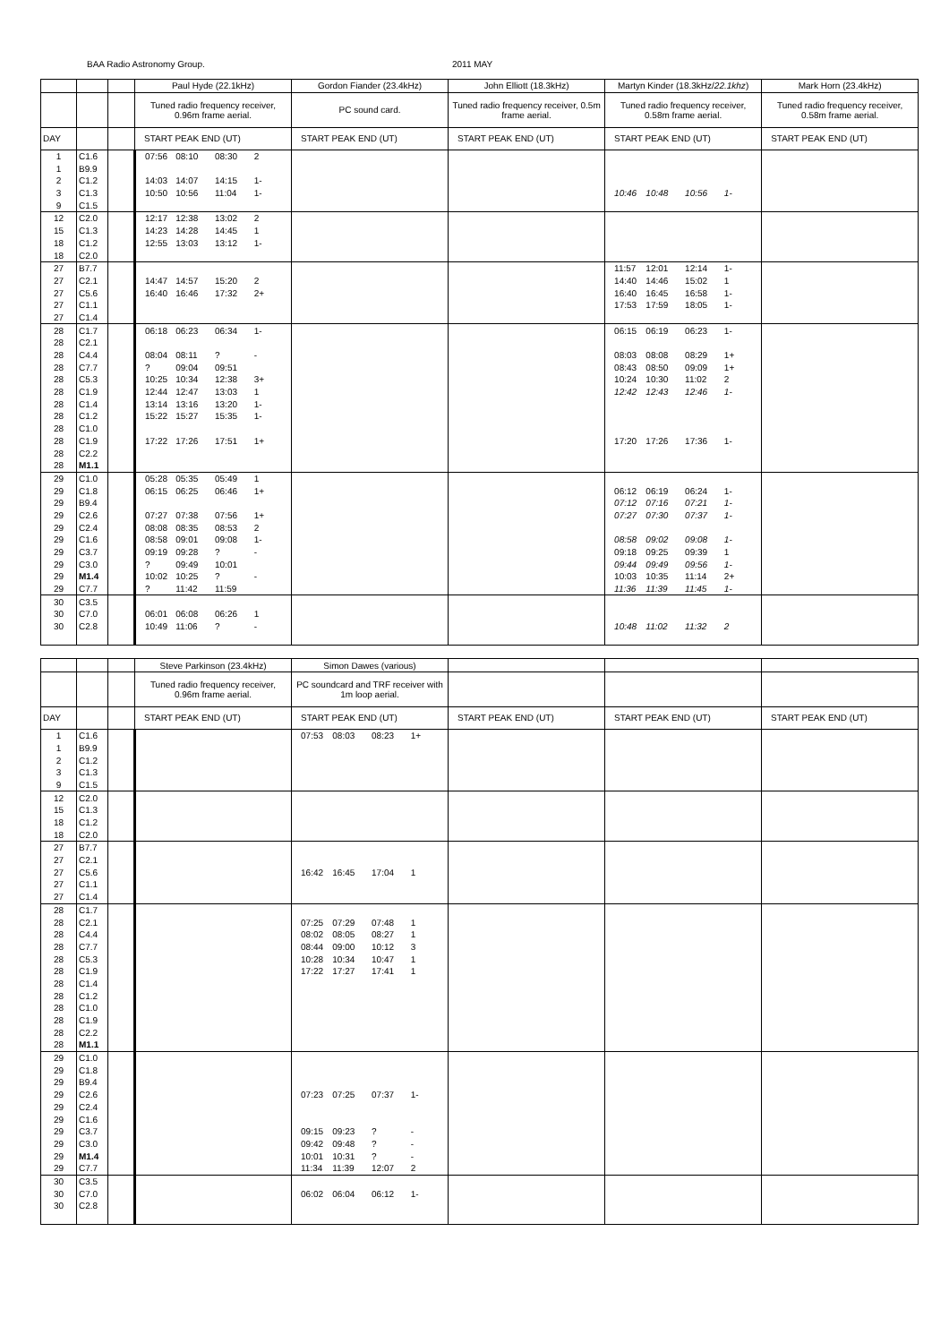BAA Radio Astronomy Group. 2011 MAY
| | | | Paul Hyde (22.1kHz) | | | | Gordon Fiander (23.4kHz) | John Elliott (18.3kHz) | Martyn Kinder (18.3kHz/ 22.1khz ) | | | | Mark Horn (23.4kHz) |
| --- | --- | --- | --- | --- | --- | --- | --- | --- | --- | --- | --- | --- | --- |
| | | | Tuned radio frequency receiver, 0.96m frame aerial. | | | | PC sound card. | Tuned radio frequency receiver, 0.5m frame aerial. | Tuned radio frequency receiver, 0.58m frame aerial. | | | | Tuned radio frequency receiver, 0.58m frame aerial. |
| DAY | | | START PEAK END (UT) | | | | START PEAK END (UT) | START PEAK END (UT) | START PEAK END (UT) | | | | START PEAK END (UT) |
| 1 | C1.6 | | 07:56 | 08:10 | 08:30 | 2 | | | | | | | |
| 1 | B9.9 | | | | | | | | | | | | |
| 2 | C1.2 | | 14:03 | 14:07 | 14:15 | 1- | | | | | | | |
| 3 | C1.3 | | 10:50 | 10:56 | 11:04 | 1- | | | 10:46 | 10:48 | 10:56 | 1- | |
| 9 | C1.5 | | | | | | | | | | | | |
| 12 | C2.0 | | 12:17 | 12:38 | 13:02 | 2 | | | | | | | |
| 15 | C1.3 | | 14:23 | 14:28 | 14:45 | 1 | | | | | | | |
| 18 | C1.2 | | 12:55 | 13:03 | 13:12 | 1- | | | | | | | |
| 18 | C2.0 | | | | | | | | | | | | |
| 27 | B7.7 | | | | | | | | 11:57 | 12:01 | 12:14 | 1- | |
| 27 | C2.1 | | 14:47 | 14:57 | 15:20 | 2 | | | 14:40 | 14:46 | 15:02 | 1 | |
| 27 | C5.6 | | 16:40 | 16:46 | 17:32 | 2+ | | | 16:40 | 16:45 | 16:58 | 1- | |
| 27 | C1.1 | | | | | | | | 17:53 | 17:59 | 18:05 | 1- | |
| 27 | C1.4 | | | | | | | | | | | | |
| 28 | C1.7 | | 06:18 | 06:23 | 06:34 | 1- | | | 06:15 | 06:19 | 06:23 | 1- | |
| 28 | C2.1 | | | | | | | | | | | | |
| 28 | C4.4 | | 08:04 | 08:11 | ? | - | | | 08:03 | 08:08 | 08:29 | 1+ | |
| 28 | C7.7 | | ? | 09:04 | 09:51 | | | | 08:43 | 08:50 | 09:09 | 1+ | |
| 28 | C5.3 | | 10:25 | 10:34 | 12:38 | 3+ | | | 10:24 | 10:30 | 11:02 | 2 | |
| 28 | C1.9 | | 12:44 | 12:47 | 13:03 | 1 | | | 12:42 | 12:43 | 12:46 | 1- | |
| 28 | C1.4 | | 13:14 | 13:16 | 13:20 | 1- | | | | | | | |
| 28 | C1.2 | | 15:22 | 15:27 | 15:35 | 1- | | | | | | | |
| 28 | C1.0 | | | | | | | | | | | | |
| 28 | C1.9 | | 17:22 | 17:26 | 17:51 | 1+ | | | 17:20 | 17:26 | 17:36 | 1- | |
| 28 | C2.2 | | | | | | | | | | | | |
| 28 | M1.1 | | | | | | | | | | | | |
| 29 | C1.0 | | 05:28 | 05:35 | 05:49 | 1 | | | | | | | |
| 29 | C1.8 | | 06:15 | 06:25 | 06:46 | 1+ | | | 06:12 | 06:19 | 06:24 | 1- | |
| 29 | B9.4 | | | | | | | | 07:12 | 07:16 | 07:21 | 1- | |
| 29 | C2.6 | | 07:27 | 07:38 | 07:56 | 1+ | | | 07:27 | 07:30 | 07:37 | 1- | |
| 29 | C2.4 | | 08:08 | 08:35 | 08:53 | 2 | | | | | | | |
| 29 | C1.6 | | 08:58 | 09:01 | 09:08 | 1- | | | 08:58 | 09:02 | 09:08 | 1- | |
| 29 | C3.7 | | 09:19 | 09:28 | ? | - | | | 09:18 | 09:25 | 09:39 | 1 | |
| 29 | C3.0 | | ? | 09:49 | 10:01 | | | | 09:44 | 09:49 | 09:56 | 1- | |
| 29 | M1.4 | | 10:02 | 10:25 | ? | - | | | 10:03 | 10:35 | 11:14 | 2+ | |
| 29 | C7.7 | | ? | 11:42 | 11:59 | | | | 11:36 | 11:39 | 11:45 | 1- | |
| 30 | C3.5 | | | | | | | | | | | | |
| 30 | C7.0 | | 06:01 | 06:08 | 06:26 | 1 | | | | | | | |
| 30 | C2.8 | | 10:49 | 11:06 | ? | - | | | 10:48 | 11:02 | 11:32 | 2 | |
| | | | Steve Parkinson (23.4kHz) | Simon Dawes (various) | | | | | | |
| --- | --- | --- | --- | --- | --- | --- | --- | --- | --- | --- |
| | | | Tuned radio frequency receiver, 0.96m frame aerial. | PC soundcard and TRF receiver with 1m loop aerial. | | | | | | |
| DAY | | | START PEAK END (UT) | START PEAK END (UT) | | | | START PEAK END (UT) | START PEAK END (UT) | START PEAK END (UT) |
| 1 | C1.6 | | | 07:53 | 08:03 | 08:23 | 1+ | | | |
| 1 | B9.9 | | | | | | | | | |
| 2 | C1.2 | | | | | | | | | |
| 3 | C1.3 | | | | | | | | | |
| 9 | C1.5 | | | | | | | | | |
| 12 | C2.0 | | | | | | | | | |
| 15 | C1.3 | | | | | | | | | |
| 18 | C1.2 | | | | | | | | | |
| 18 | C2.0 | | | | | | | | | |
| 27 | B7.7 | | | | | | | | | |
| 27 | C2.1 | | | | | | | | | |
| 27 | C5.6 | | | 16:42 | 16:45 | 17:04 | 1 | | | |
| 27 | C1.1 | | | | | | | | | |
| 27 | C1.4 | | | | | | | | | |
| 28 | C1.7 | | | | | | | | | |
| 28 | C2.1 | | | 07:25 | 07:29 | 07:48 | 1 | | | |
| 28 | C4.4 | | | 08:02 | 08:05 | 08:27 | 1 | | | |
| 28 | C7.7 | | | 08:44 | 09:00 | 10:12 | 3 | | | |
| 28 | C5.3 | | | 10:28 | 10:34 | 10:47 | 1 | | | |
| 28 | C1.9 | | | 17:22 | 17:27 | 17:41 | 1 | | | |
| 28 | C1.4 | | | | | | | | | |
| 28 | C1.2 | | | | | | | | | |
| 28 | C1.0 | | | | | | | | | |
| 28 | C1.9 | | | | | | | | | |
| 28 | C2.2 | | | | | | | | | |
| 28 | M1.1 | | | | | | | | | |
| 29 | C1.0 | | | | | | | | | |
| 29 | C1.8 | | | | | | | | | |
| 29 | B9.4 | | | | | | | | | |
| 29 | C2.6 | | | 07:23 | 07:25 | 07:37 | 1- | | | |
| 29 | C2.4 | | | | | | | | | |
| 29 | C1.6 | | | | | | | | | |
| 29 | C3.7 | | | 09:15 | 09:23 | ? | - | | | |
| 29 | C3.0 | | | 09:42 | 09:48 | ? | - | | | |
| 29 | M1.4 | | | 10:01 | 10:31 | ? | - | | | |
| 29 | C7.7 | | | 11:34 | 11:39 | 12:07 | 2 | | | |
| 30 | C3.5 | | | | | | | | | |
| 30 | C7.0 | | | 06:02 | 06:04 | 06:12 | 1- | | | |
| 30 | C2.8 | | | | | | | | | |